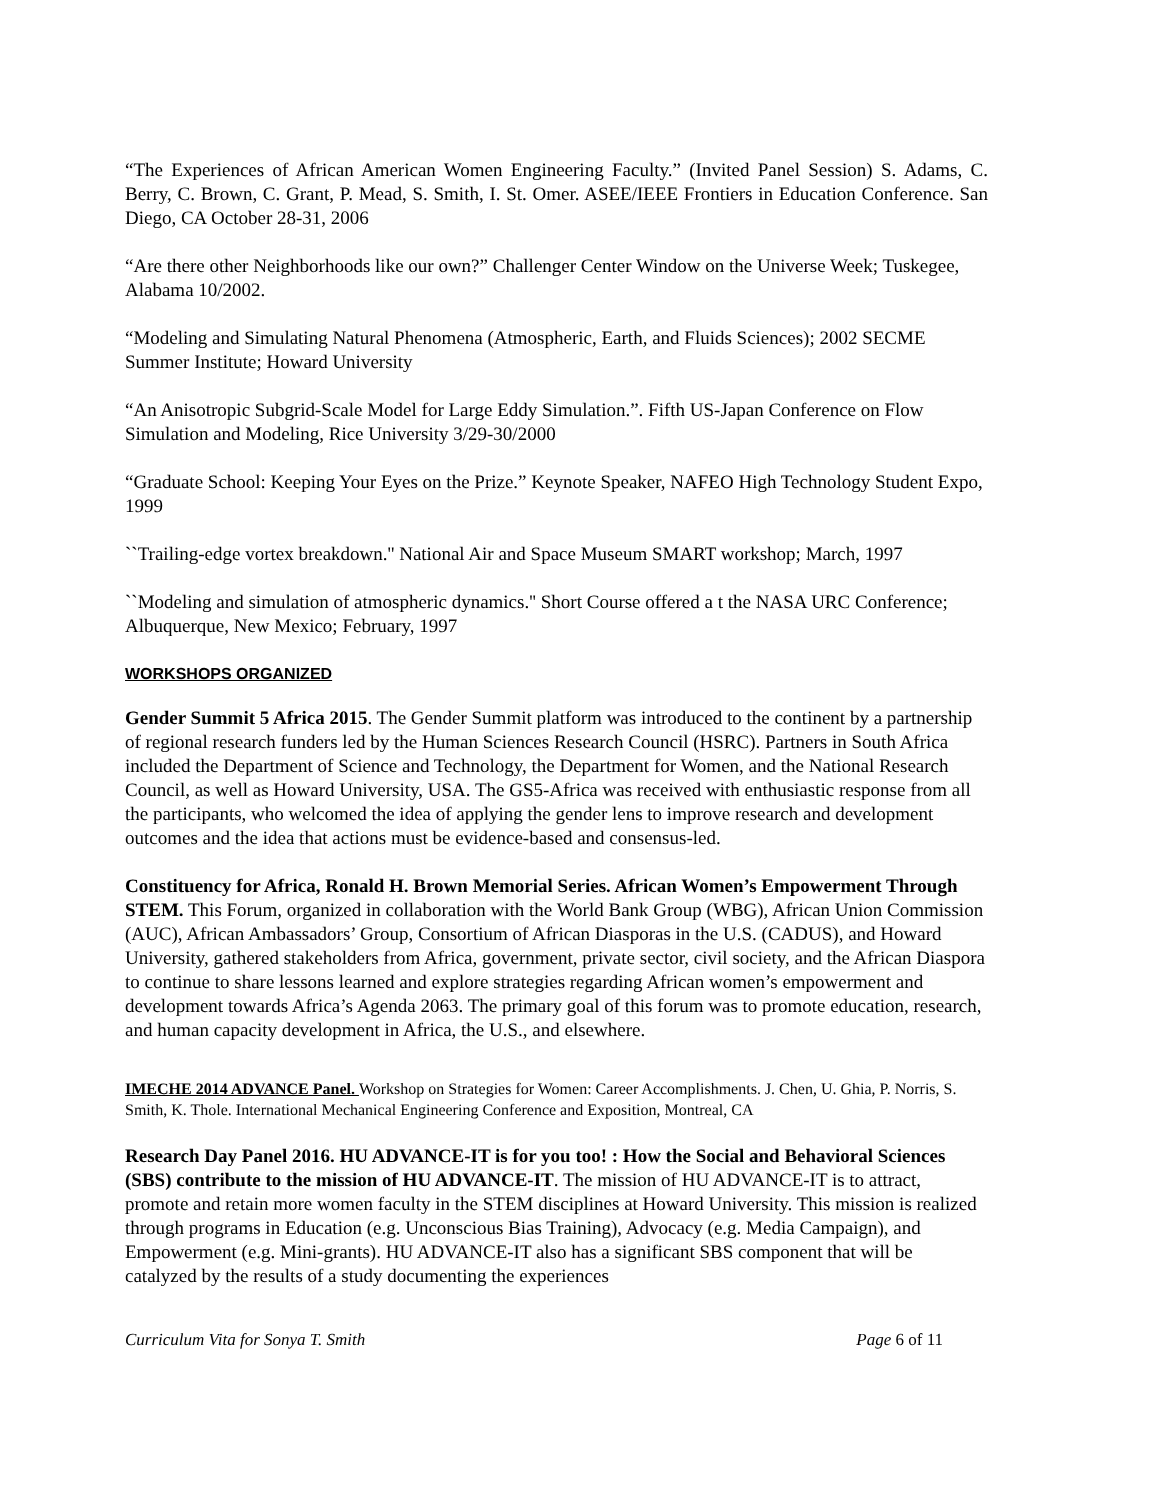“The Experiences of African American Women Engineering Faculty.” (Invited Panel Session) S. Adams, C. Berry, C. Brown, C. Grant, P. Mead, S. Smith, I. St. Omer. ASEE/IEEE Frontiers in Education Conference. San Diego, CA October 28-31, 2006
“Are there other Neighborhoods like our own?” Challenger Center Window on the Universe Week; Tuskegee, Alabama 10/2002.
“Modeling and Simulating Natural Phenomena (Atmospheric, Earth, and Fluids Sciences); 2002 SECME Summer Institute; Howard University
“An Anisotropic Subgrid-Scale Model for Large Eddy Simulation.”. Fifth US-Japan Conference on Flow Simulation and Modeling, Rice University 3/29-30/2000
“Graduate School: Keeping Your Eyes on the Prize.” Keynote Speaker, NAFEO High Technology Student Expo, 1999
``Trailing-edge vortex breakdown.'' National Air and Space Museum SMART workshop; March, 1997
``Modeling and simulation of atmospheric dynamics.'' Short Course offered a t the NASA URC Conference; Albuquerque, New Mexico; February, 1997
WORKSHOPS ORGANIZED
Gender Summit 5 Africa 2015. The Gender Summit platform was introduced to the continent by a partnership of regional research funders led by the Human Sciences Research Council (HSRC). Partners in South Africa included the Department of Science and Technology, the Department for Women, and the National Research Council, as well as Howard University, USA. The GS5-Africa was received with enthusiastic response from all the participants, who welcomed the idea of applying the gender lens to improve research and development outcomes and the idea that actions must be evidence-based and consensus-led.
Constituency for Africa, Ronald H. Brown Memorial Series. African Women’s Empowerment Through STEM. This Forum, organized in collaboration with the World Bank Group (WBG), African Union Commission (AUC), African Ambassadors’ Group, Consortium of African Diasporas in the U.S. (CADUS), and Howard University, gathered stakeholders from Africa, government, private sector, civil society, and the African Diaspora to continue to share lessons learned and explore strategies regarding African women’s empowerment and development towards Africa’s Agenda 2063. The primary goal of this forum was to promote education, research, and human capacity development in Africa, the U.S., and elsewhere.
IMECHE 2014 ADVANCE Panel. Workshop on Strategies for Women: Career Accomplishments. J. Chen, U. Ghia, P. Norris, S. Smith, K. Thole. International Mechanical Engineering Conference and Exposition, Montreal, CA
Research Day Panel 2016. HU ADVANCE-IT is for you too! : How the Social and Behavioral Sciences (SBS) contribute to the mission of HU ADVANCE-IT. The mission of HU ADVANCE-IT is to attract, promote and retain more women faculty in the STEM disciplines at Howard University. This mission is realized through programs in Education (e.g. Unconscious Bias Training), Advocacy (e.g. Media Campaign), and Empowerment (e.g. Mini-grants). HU ADVANCE-IT also has a significant SBS component that will be catalyzed by the results of a study documenting the experiences
Curriculum Vita for Sonya T. Smith Page 6 of 11